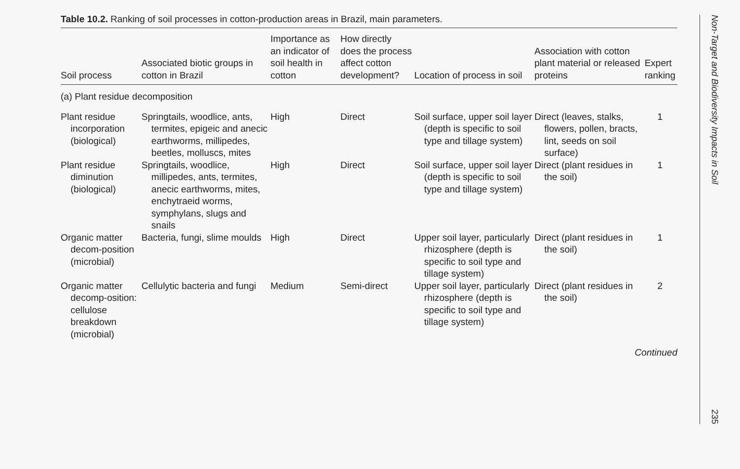Table 10.2. Ranking of soil processes in cotton-production areas in Brazil, main parameters.
| Soil process | Associated biotic groups in cotton in Brazil | Importance as an indicator of soil health in cotton | How directly does the process affect cotton development? | Location of process in soil | Association with cotton plant material or released proteins | Expert ranking |
| --- | --- | --- | --- | --- | --- | --- |
| (a) Plant residue decomposition | | | | | | |
| Plant residue incorporation (biological) | Springtails, woodlice, ants, termites, epigeic and anecic earthworms, millipedes, beetles, molluscs, mites | High | Direct | Soil surface, upper soil layer (depth is specific to soil type and tillage system) | Direct (leaves, stalks, flowers, pollen, bracts, lint, seeds on soil surface) | 1 |
| Plant residue diminution (biological) | Springtails, woodlice, millipedes, ants, termites, anecic earthworms, mites, enchytraeid worms, symphylans, slugs and snails | High | Direct | Soil surface, upper soil layer (depth is specific to soil type and tillage system) | Direct (plant residues in the soil) | 1 |
| Organic matter decom-position (microbial) | Bacteria, fungi, slime moulds | High | Direct | Upper soil layer, particularly rhizosphere (depth is specific to soil type and tillage system) | Direct (plant residues in the soil) | 1 |
| Organic matter decomp-osition: cellulose breakdown (microbial) | Cellulytic bacteria and fungi | Medium | Semi-direct | Upper soil layer, particularly rhizosphere (depth is specific to soil type and tillage system) | Direct (plant residues in the soil) | 2 |
Continued
Non-Target and Biodiversity Impacts in Soil
235